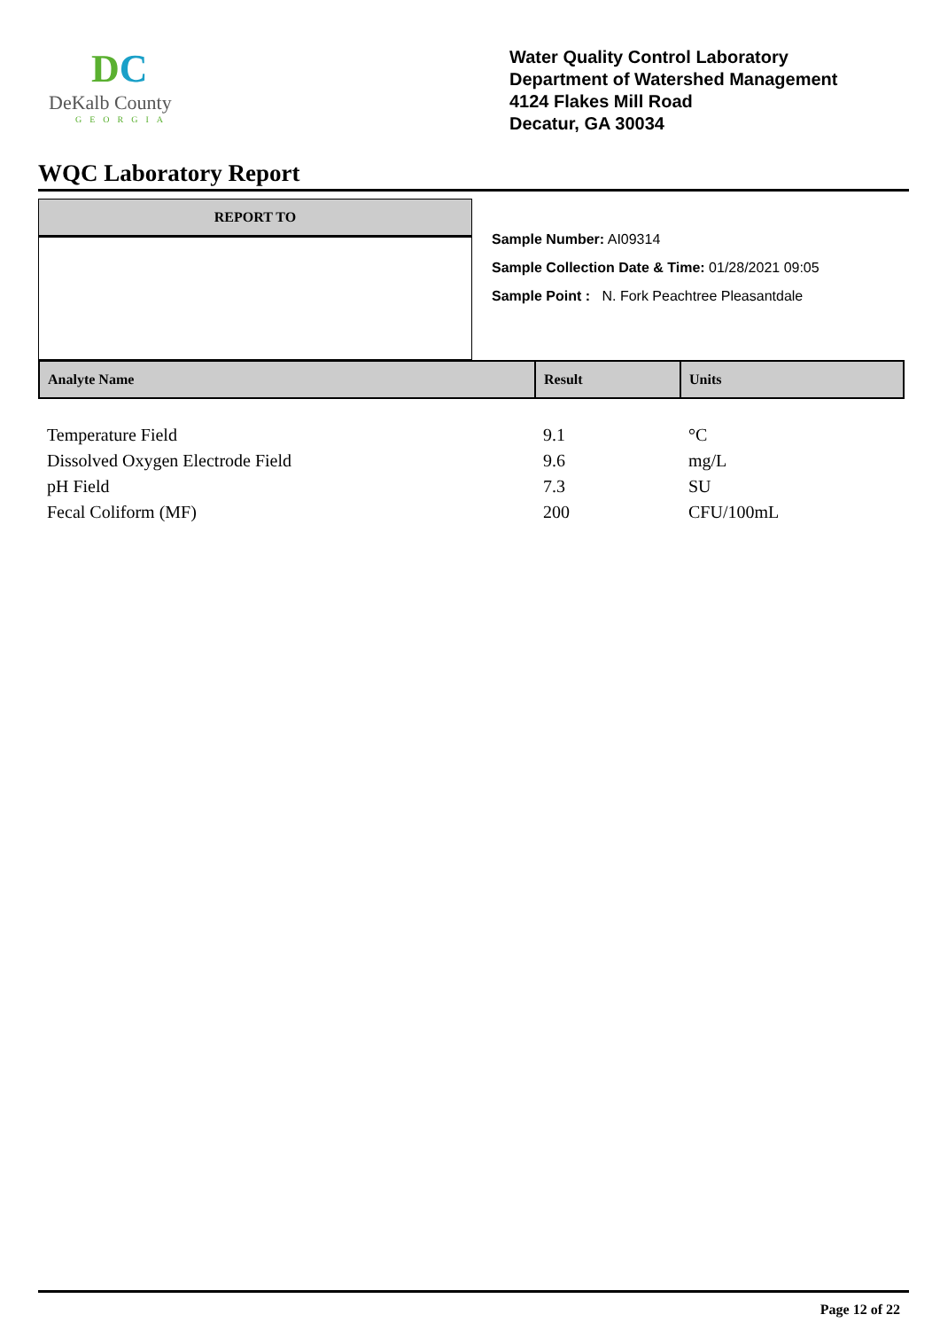DC
DeKalb County
GEORGIA
Water Quality Control Laboratory
Department of Watershed Management
4124 Flakes Mill Road
Decatur, GA 30034
WQC Laboratory Report
REPORT TO
Sample Number: AI09314
Sample Collection Date & Time: 01/28/2021 09:05
Sample Point : N. Fork Peachtree Pleasantdale
| Analyte Name | Result | Units |
| --- | --- | --- |
| Temperature Field | 9.1 | °C |
| Dissolved Oxygen Electrode Field | 9.6 | mg/L |
| pH Field | 7.3 | SU |
| Fecal Coliform (MF) | 200 | CFU/100mL |
Page 12 of 22